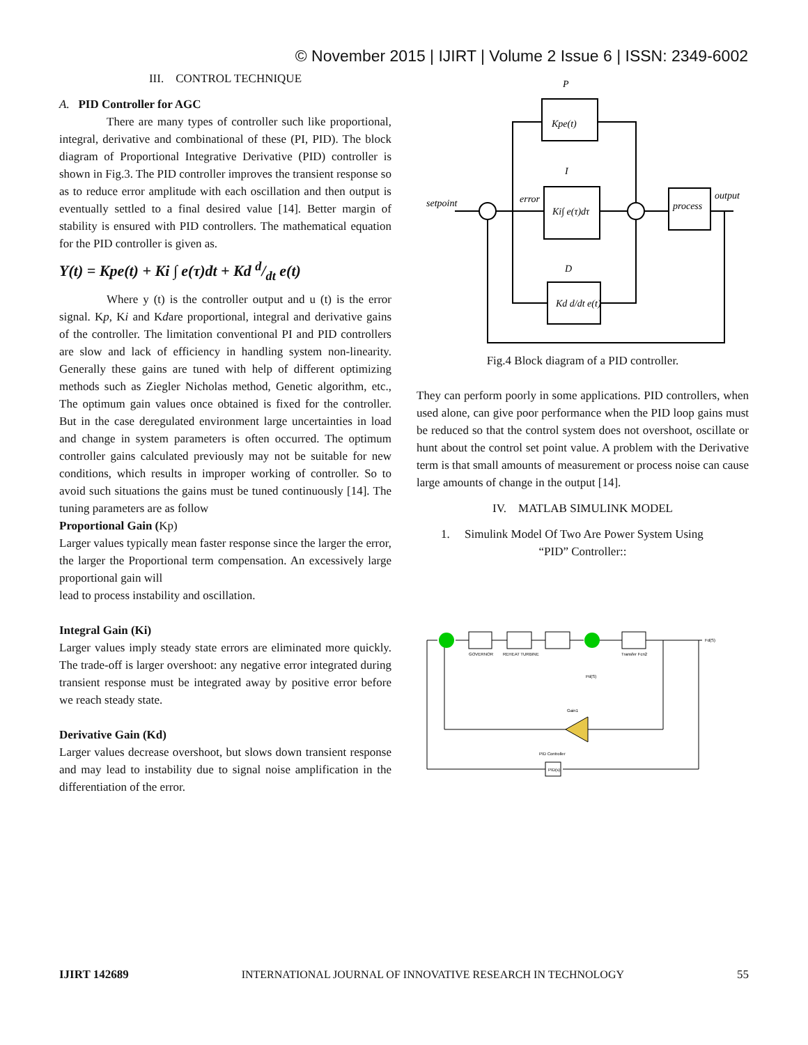© November 2015 | IJIRT | Volume 2 Issue 6 | ISSN: 2349-6002
III. CONTROL TECHNIQUE
A. PID Controller for AGC
There are many types of controller such like proportional, integral, derivative and combinational of these (PI, PID). The block diagram of Proportional Integrative Derivative (PID) controller is shown in Fig.3. The PID controller improves the transient response so as to reduce error amplitude with each oscillation and then output is eventually settled to a final desired value [14]. Better margin of stability is ensured with PID controllers. The mathematical equation for the PID controller is given as.
Y(t) = Kpe(t) + Ki ∫ e(τ)dt + Kd d/dt e(t)
Where y (t) is the controller output and u (t) is the error signal. Kp, Ki and Kdare proportional, integral and derivative gains of the controller. The limitation conventional PI and PID controllers are slow and lack of efficiency in handling system non-linearity. Generally these gains are tuned with help of different optimizing methods such as Ziegler Nicholas method, Genetic algorithm, etc., The optimum gain values once obtained is fixed for the controller. But in the case deregulated environment large uncertainties in load and change in system parameters is often occurred. The optimum controller gains calculated previously may not be suitable for new conditions, which results in improper working of controller. So to avoid such situations the gains must be tuned continuously [14]. The tuning parameters are as follow
Proportional Gain (Kp)
Larger values typically mean faster response since the larger the error, the larger the Proportional term compensation. An excessively large proportional gain will
lead to process instability and oscillation.
Integral Gain (Ki)
Larger values imply steady state errors are eliminated more quickly. The trade-off is larger overshoot: any negative error integrated during transient response must be integrated away by positive error before we reach steady state.
Derivative Gain (Kd)
Larger values decrease overshoot, but slows down transient response and may lead to instability due to signal noise amplification in the differentiation of the error.
P
Kpe(t)
I
Ki∫ e(τ)dτ
D
Kd d/dt e(t)
process
output
setpoint
error
Fig.4 Block diagram of a PID controller.
They can perform poorly in some applications. PID controllers, when used alone, can give poor performance when the PID loop gains must be reduced so that the control system does not overshoot, oscillate or hunt about the control set point value. A problem with the Derivative term is that small amounts of measurement or process noise can cause large amounts of change in the output [14].
IV. MATLAB SIMULINK MODEL
1. Simulink Model Of Two Are Power System Using
“PID” Controller::
GOVERNOR
REHEAT TURBINE
Transfer Fcn2
Pd(S)
Gain1
PID Controller
PID(s)
Fd(S)
IJIRT 142689 INTERNATIONAL JOURNAL OF INNOVATIVE RESEARCH IN TECHNOLOGY 55